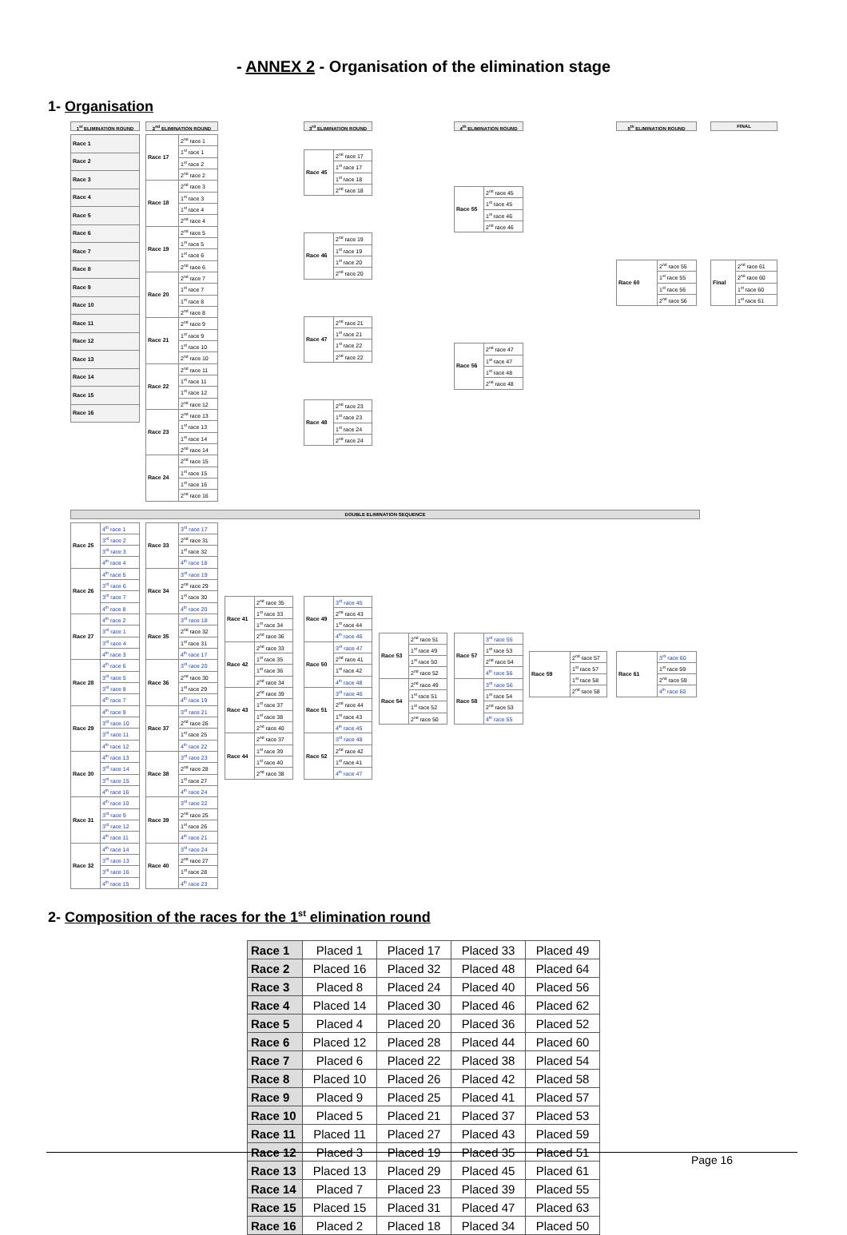- ANNEX 2 - Organisation of the elimination stage
1- Organisation
1<sup>st</sup> ELIMINATION ROUND
| Race 1 |
| Race 2 |
| Race 3 |
| Race 4 |
| Race 5 |
| Race 6 |
| Race 7 |
| Race 8 |
| Race 9 |
| Race 10 |
| Race 11 |
| Race 12 |
| Race 13 |
| Race 14 |
| Race 15 |
| Race 16 |
2<sup>nd</sup> ELIMINATION ROUND
| Race 17 | 2<sup>nd</sup> race 1 |
| | 1<sup>st</sup> race 1 |
| | 1<sup>st</sup> race 2 |
| | 2<sup>nd</sup> race 2 |
| Race 18 | 2<sup>nd</sup> race 3 |
| | 1<sup>st</sup> race 3 |
| | 1<sup>st</sup> race 4 |
| | 2<sup>nd</sup> race 4 |
| Race 19 | 2<sup>nd</sup> race 5 |
| | 1<sup>st</sup> race 5 |
| | 1<sup>st</sup> race 6 |
| | 2<sup>nd</sup> race 6 |
| Race 20 | 2<sup>nd</sup> race 7 |
| | 1<sup>st</sup> race 7 |
| | 1<sup>st</sup> race 8 |
| | 2<sup>nd</sup> race 8 |
| Race 21 | 2<sup>nd</sup> race 9 |
| | 1<sup>st</sup> race 9 |
| | 1<sup>st</sup> race 10 |
| | 2<sup>nd</sup> race 10 |
| Race 22 | 2<sup>nd</sup> race 11 |
| | 1<sup>st</sup> race 11 |
| | 1<sup>st</sup> race 12 |
| | 2<sup>nd</sup> race 12 |
| Race 23 | 2<sup>nd</sup> race 13 |
| | 1<sup>st</sup> race 13 |
| | 1<sup>st</sup> race 14 |
| | 2<sup>nd</sup> race 14 |
| Race 24 | 2<sup>nd</sup> race 15 |
| | 1<sup>st</sup> race 15 |
| | 1<sup>st</sup> race 16 |
| | 2<sup>nd</sup> race 16 |
3<sup>rd</sup> ELIMINATION ROUND
| Race 45 | 2<sup>nd</sup> race 17 |
| | 1<sup>st</sup> race 17 |
| | 1<sup>st</sup> race 18 |
| | 2<sup>nd</sup> race 18 |
| Race 46 | 2<sup>nd</sup> race 19 |
| | 1<sup>st</sup> race 19 |
| | 1<sup>st</sup> race 20 |
| | 2<sup>nd</sup> race 20 |
| Race 47 | 2<sup>nd</sup> race 21 |
| | 1<sup>st</sup> race 21 |
| | 1<sup>st</sup> race 22 |
| | 2<sup>nd</sup> race 22 |
| Race 48 | 2<sup>nd</sup> race 23 |
| | 1<sup>st</sup> race 23 |
| | 1<sup>st</sup> race 24 |
| | 2<sup>nd</sup> race 24 |
4<sup>th</sup> ELIMINATION ROUND
| Race 55 | 2<sup>nd</sup> race 45 |
| | 1<sup>st</sup> race 45 |
| | 1<sup>st</sup> race 46 |
| | 2<sup>nd</sup> race 46 |
| Race 56 | 2<sup>nd</sup> race 47 |
| | 1<sup>st</sup> race 47 |
| | 1<sup>st</sup> race 48 |
| | 2<sup>nd</sup> race 48 |
5<sup>th</sup> ELIMINATION ROUND
| Race 60 | 2<sup>nd</sup> race 55 |
| | 1<sup>st</sup> race 55 |
| | 1<sup>st</sup> race 56 |
| | 2<sup>nd</sup> race 56 |
FINAL
| Final | 2<sup>nd</sup> race 61 |
| | 2<sup>nd</sup> race 60 |
| | 1<sup>st</sup> race 60 |
| | 1<sup>st</sup> race 61 |
DOUBLE ELIMINATION SEQUENCE
| Race 25 | 4<sup>th</sup> race 1 |
| | 3<sup>rd</sup> race 2 |
| | 3<sup>rd</sup> race 3 |
| | 4<sup>th</sup> race 4 |
| Race 26 | 4<sup>th</sup> race 5 |
| | 3<sup>rd</sup> race 6 |
| | 3<sup>rd</sup> race 7 |
| | 4<sup>th</sup> race 8 |
| Race 27 | 4<sup>th</sup> race 2 |
| | 3<sup>rd</sup> race 1 |
| | 3<sup>rd</sup> race 4 |
| | 4<sup>th</sup> race 3 |
| Race 28 | 4<sup>th</sup> race 6 |
| | 3<sup>rd</sup> race 5 |
| | 3<sup>rd</sup> race 8 |
| | 4<sup>th</sup> race 7 |
| Race 29 | 4<sup>th</sup> race 9 |
| | 3<sup>rd</sup> race 10 |
| | 3<sup>rd</sup> race 11 |
| | 4<sup>th</sup> race 12 |
| Race 30 | 4<sup>th</sup> race 13 |
| | 3<sup>rd</sup> race 14 |
| | 3<sup>rd</sup> race 15 |
| | 4<sup>th</sup> race 16 |
| Race 31 | 4<sup>th</sup> race 10 |
| | 3<sup>rd</sup> race 9 |
| | 3<sup>rd</sup> race 12 |
| | 4<sup>th</sup> race 11 |
| Race 32 | 4<sup>th</sup> race 14 |
| | 3<sup>rd</sup> race 13 |
| | 3<sup>rd</sup> race 16 |
| | 4<sup>th</sup> race 15 |
| Race 33 | 3<sup>rd</sup> race 17 |
| | 2<sup>nd</sup> race 31 |
| | 1<sup>st</sup> race 32 |
| | 4<sup>th</sup> race 18 |
| Race 34 | 3<sup>rd</sup> race 19 |
| | 2<sup>nd</sup> race 29 |
| | 1<sup>st</sup> race 30 |
| | 4<sup>th</sup> race 20 |
| Race 35 | 3<sup>rd</sup> race 18 |
| | 2<sup>nd</sup> race 32 |
| | 1<sup>st</sup> race 31 |
| | 4<sup>th</sup> race 17 |
| Race 36 | 3<sup>rd</sup> race 20 |
| | 2<sup>nd</sup> race 30 |
| | 1<sup>st</sup> race 29 |
| | 4<sup>th</sup> race 19 |
| Race 37 | 3<sup>rd</sup> race 21 |
| | 2<sup>nd</sup> race 26 |
| | 1<sup>st</sup> race 25 |
| | 4<sup>th</sup> race 22 |
| Race 38 | 3<sup>rd</sup> race 23 |
| | 2<sup>nd</sup> race 28 |
| | 1<sup>st</sup> race 27 |
| | 4<sup>th</sup> race 24 |
| Race 39 | 3<sup>rd</sup> race 22 |
| | 2<sup>nd</sup> race 25 |
| | 1<sup>st</sup> race 26 |
| | 4<sup>th</sup> race 21 |
| Race 40 | 3<sup>rd</sup> race 24 |
| | 2<sup>nd</sup> race 27 |
| | 1<sup>st</sup> race 28 |
| | 4<sup>th</sup> race 23 |
| Race 41 | 2<sup>nd</sup> race 35 |
| | 1<sup>st</sup> race 33 |
| | 1<sup>st</sup> race 34 |
| | 2<sup>nd</sup> race 36 |
| Race 42 | 2<sup>nd</sup> race 33 |
| | 1<sup>st</sup> race 35 |
| | 1<sup>st</sup> race 36 |
| | 2<sup>nd</sup> race 34 |
| Race 43 | 2<sup>nd</sup> race 39 |
| | 1<sup>st</sup> race 37 |
| | 1<sup>st</sup> race 38 |
| | 2<sup>nd</sup> race 40 |
| Race 44 | 2<sup>nd</sup> race 37 |
| | 1<sup>st</sup> race 39 |
| | 1<sup>st</sup> race 40 |
| | 2<sup>nd</sup> race 38 |
| Race 49 | 3<sup>rd</sup> race 45 |
| | 2<sup>nd</sup> race 43 |
| | 1<sup>st</sup> race 44 |
| | 4<sup>th</sup> race 46 |
| Race 50 | 3<sup>rd</sup> race 47 |
| | 2<sup>nd</sup> race 41 |
| | 1<sup>st</sup> race 42 |
| | 4<sup>th</sup> race 48 |
| Race 51 | 3<sup>rd</sup> race 46 |
| | 2<sup>nd</sup> race 44 |
| | 1<sup>st</sup> race 43 |
| | 4<sup>th</sup> race 45 |
| Race 52 | 3<sup>rd</sup> race 48 |
| | 2<sup>nd</sup> race 42 |
| | 1<sup>st</sup> race 41 |
| | 4<sup>th</sup> race 47 |
| Race 53 | 2<sup>nd</sup> race 51 |
| | 1<sup>st</sup> race 49 |
| | 1<sup>st</sup> race 50 |
| | 2<sup>nd</sup> race 52 |
| Race 54 | 2<sup>nd</sup> race 49 |
| | 1<sup>st</sup> race 51 |
| | 1<sup>st</sup> race 52 |
| | 2<sup>nd</sup> race 50 |
| Race 57 | 3<sup>rd</sup> race 55 |
| | 1<sup>st</sup> race 53 |
| | 2<sup>nd</sup> race 54 |
| | 4<sup>th</sup> race 56 |
| Race 58 | 3<sup>rd</sup> race 56 |
| | 1<sup>st</sup> race 54 |
| | 2<sup>nd</sup> race 53 |
| | 4<sup>th</sup> race 55 |
| Race 59 | 2<sup>nd</sup> race 57 |
| | 1<sup>st</sup> race 57 |
| | 1<sup>st</sup> race 58 |
| | 2<sup>nd</sup> race 58 |
| Race 61 | 3<sup>rd</sup> race 60 |
| | 1<sup>st</sup> race 59 |
| | 2<sup>nd</sup> race 59 |
| | 4<sup>th</sup> race 60 |
2- Composition of the races for the 1<sup>st</sup> elimination round
| Race 1 | Placed 1 | Placed 17 | Placed 33 | Placed 49 |
| Race 2 | Placed 16 | Placed 32 | Placed 48 | Placed 64 |
| Race 3 | Placed 8 | Placed 24 | Placed 40 | Placed 56 |
| Race 4 | Placed 14 | Placed 30 | Placed 46 | Placed 62 |
| Race 5 | Placed 4 | Placed 20 | Placed 36 | Placed 52 |
| Race 6 | Placed 12 | Placed 28 | Placed 44 | Placed 60 |
| Race 7 | Placed 6 | Placed 22 | Placed 38 | Placed 54 |
| Race 8 | Placed 10 | Placed 26 | Placed 42 | Placed 58 |
| Race 9 | Placed 9 | Placed 25 | Placed 41 | Placed 57 |
| Race 10 | Placed 5 | Placed 21 | Placed 37 | Placed 53 |
| Race 11 | Placed 11 | Placed 27 | Placed 43 | Placed 59 |
| Race 12 | Placed 3 | Placed 19 | Placed 35 | Placed 51 |
| Race 13 | Placed 13 | Placed 29 | Placed 45 | Placed 61 |
| Race 14 | Placed 7 | Placed 23 | Placed 39 | Placed 55 |
| Race 15 | Placed 15 | Placed 31 | Placed 47 | Placed 63 |
| Race 16 | Placed 2 | Placed 18 | Placed 34 | Placed 50 |
Page 16